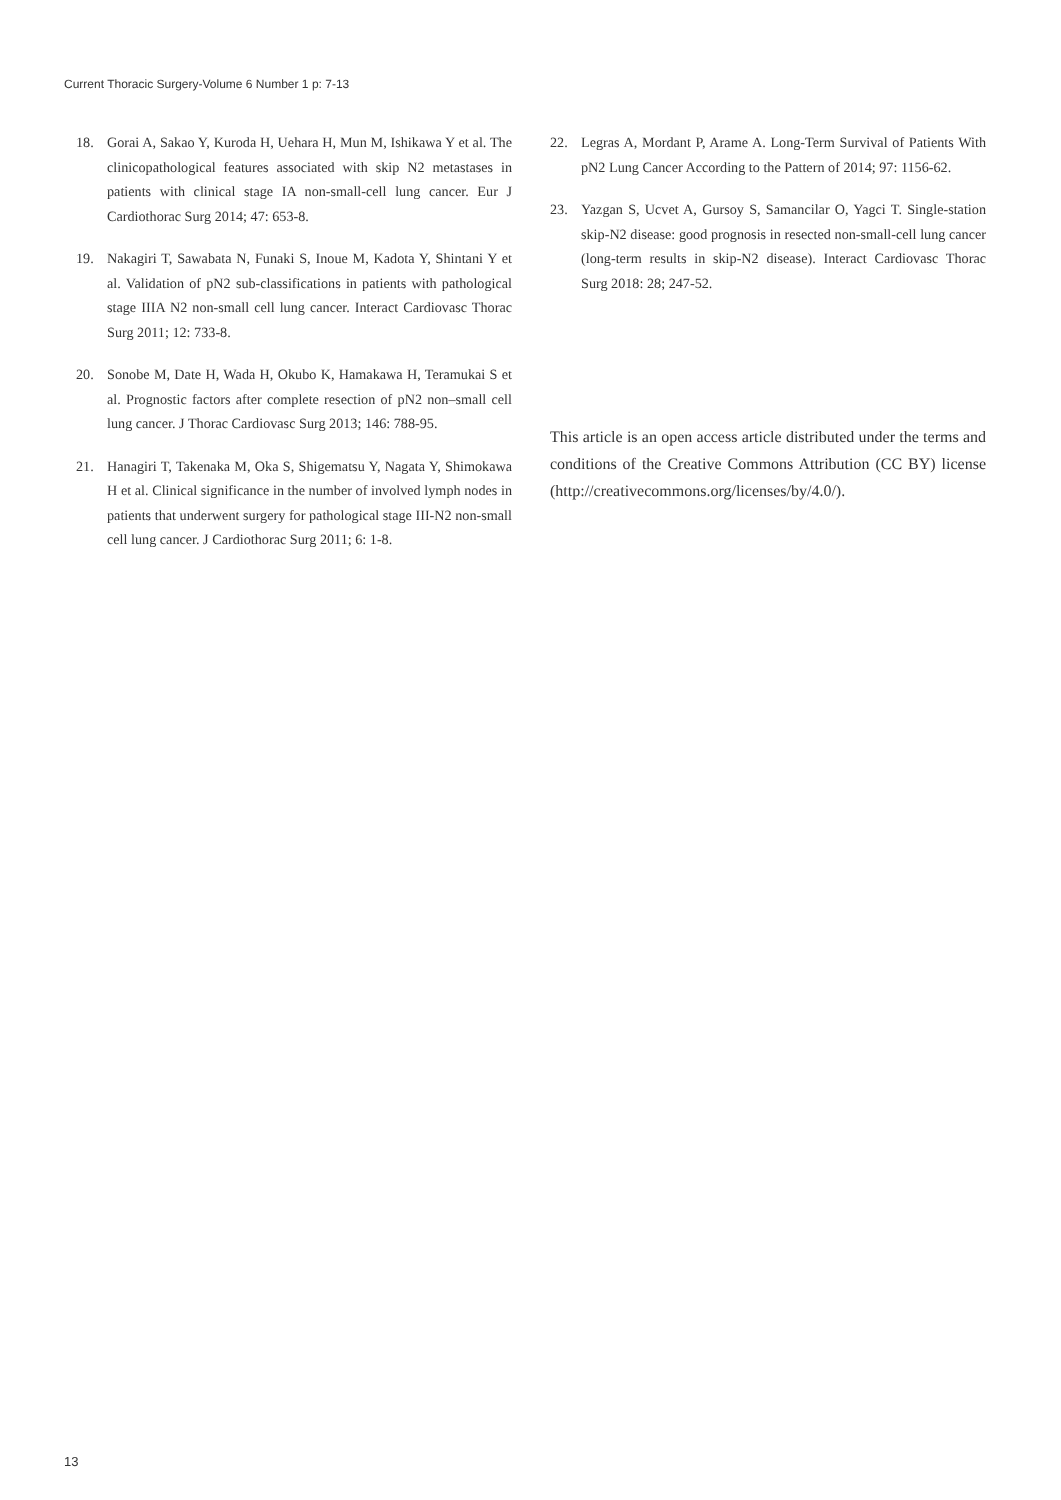Current Thoracic Surgery-Volume 6 Number 1 p: 7-13
18. Gorai A, Sakao Y, Kuroda H, Uehara H, Mun M, Ishikawa Y et al. The clinicopathological features associated with skip N2 metastases in patients with clinical stage IA non-small-cell lung cancer. Eur J Cardiothorac Surg 2014; 47: 653-8.
19. Nakagiri T, Sawabata N, Funaki S, Inoue M, Kadota Y, Shintani Y et al. Validation of pN2 sub-classifications in patients with pathological stage IIIA N2 non-small cell lung cancer. Interact Cardiovasc Thorac Surg 2011; 12: 733-8.
20. Sonobe M, Date H, Wada H, Okubo K, Hamakawa H, Teramukai S et al. Prognostic factors after complete resection of pN2 non–small cell lung cancer. J Thorac Cardiovasc Surg 2013; 146: 788-95.
21. Hanagiri T, Takenaka M, Oka S, Shigematsu Y, Nagata Y, Shimokawa H et al. Clinical significance in the number of involved lymph nodes in patients that underwent surgery for pathological stage III-N2 non-small cell lung cancer. J Cardiothorac Surg 2011; 6: 1-8.
22. Legras A, Mordant P, Arame A. Long-Term Survival of Patients With pN2 Lung Cancer According to the Pattern of 2014; 97: 1156-62.
23. Yazgan S, Ucvet A, Gursoy S, Samancilar O, Yagci T. Single-station skip-N2 disease: good prognosis in resected non-small-cell lung cancer (long-term results in skip-N2 disease). Interact Cardiovasc Thorac Surg 2018: 28; 247-52.
This article is an open access article distributed under the terms and conditions of the Creative Commons Attribution (CC BY) license (http://creativecommons.org/licenses/by/4.0/).
13